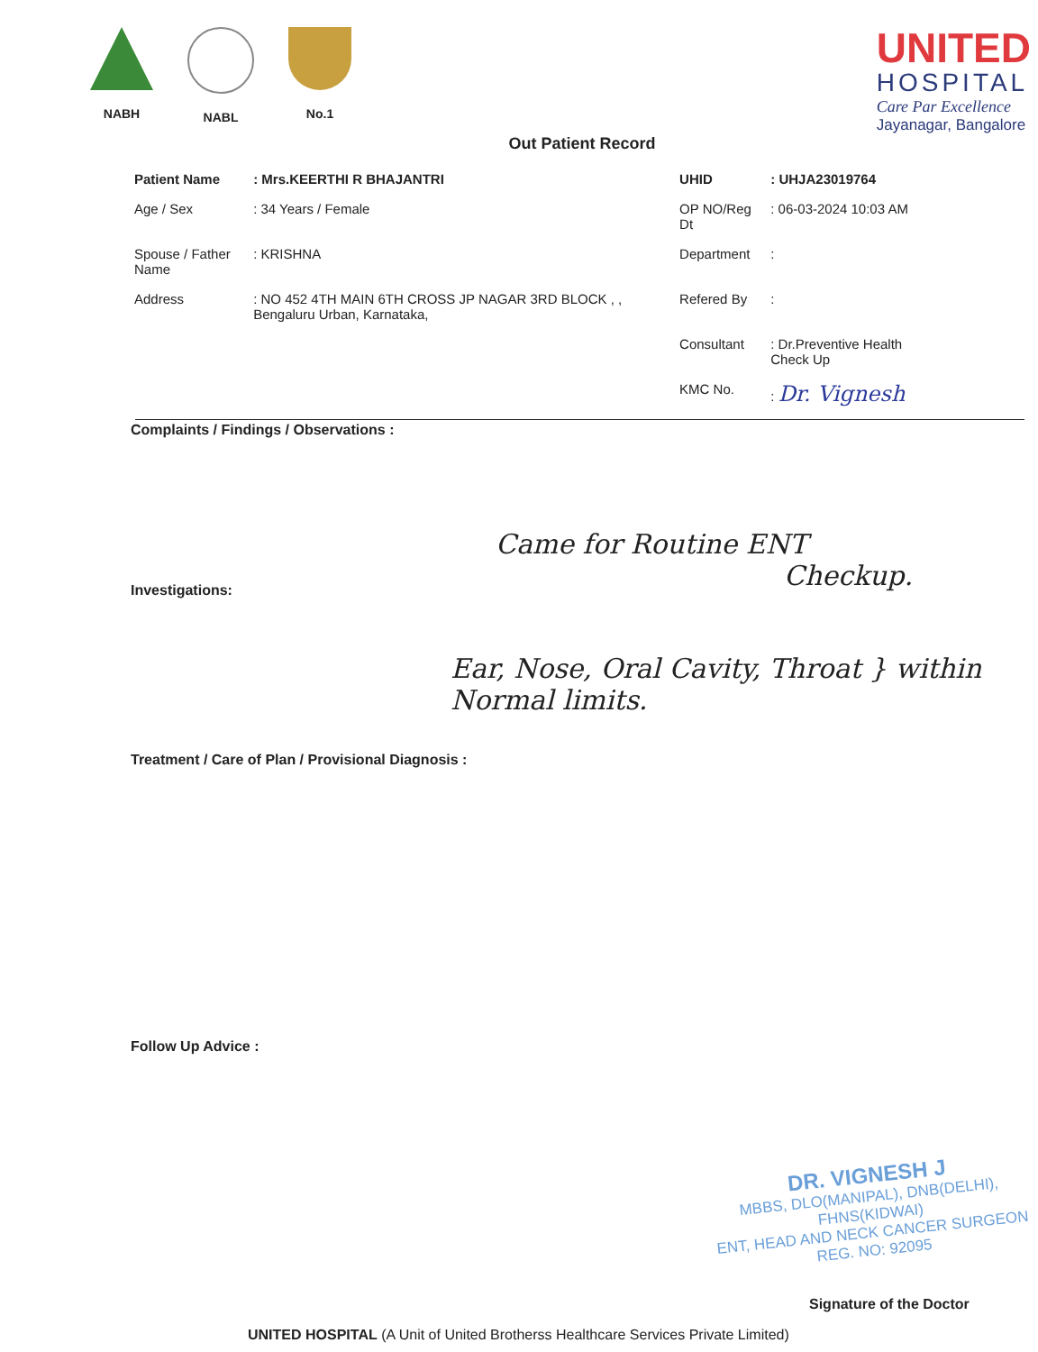NABH NABL No.1
UNITED
HOSPITAL
Care Par Excellence
Jayanagar, Bangalore
Out Patient Record
| Patient Name | : Mrs.KEERTHI R BHAJANTRI | UHID | : UHJA23019764 |
| Age / Sex | : 34 Years / Female | OP NO/Reg Dt | : 06-03-2024 10:03 AM |
| Spouse / Father Name | : KRISHNA | Department | : |
| Address | : NO 452 4TH MAIN 6TH CROSS JP NAGAR 3RD BLOCK , , Bengaluru Urban, Karnataka, | Refered By | : |
| | | Consultant | : Dr.Preventive Health Check Up |
| | | KMC No. | : Dr. Vignesh |
Complaints / Findings / Observations :
Came for Routine ENT
Checkup.
Investigations:
Ear, Nose, Oral Cavity, Throat } within Normal limits.
Treatment / Care of Plan / Provisional Diagnosis :
Follow Up Advice :
DR. VIGNESH J
MBBS, DLO(MANIPAL), DNB(DELHI), FHNS(KIDWAI)
ENT, HEAD AND NECK CANCER SURGEON
REG. NO: 92095
Signature of the Doctor
UNITED HOSPITAL (A Unit of United Brotherss Healthcare Services Private Limited)